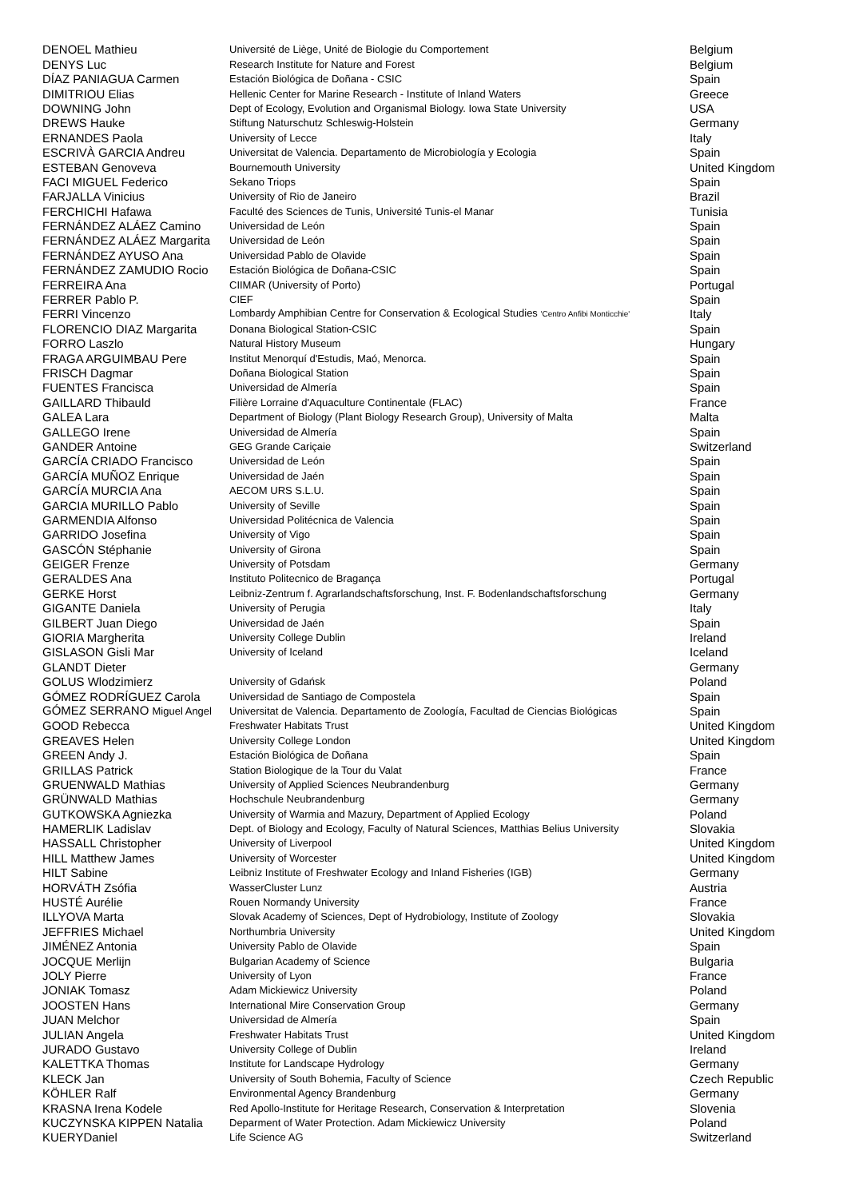| DENOEL Mathieu | Université de Liège, Unité de Biologie du Comportement | Belgium |
| DENYS Luc | Research Institute for Nature and Forest | Belgium |
| DÍAZ PANIAGUA Carmen | Estación Biológica de Doñana - CSIC | Spain |
| DIMITRIOU Elias | Hellenic Center for Marine Research - Institute of Inland Waters | Greece |
| DOWNING John | Dept of Ecology, Evolution and Organismal Biology. Iowa State University | USA |
| DREWS Hauke | Stiftung Naturschutz Schleswig-Holstein | Germany |
| ERNANDES Paola | University of Lecce | Italy |
| ESCRIVÀ GARCIA Andreu | Universitat de Valencia. Departamento de Microbiología y Ecologia | Spain |
| ESTEBAN Genoveva | Bournemouth University | United Kingdom |
| FACI MIGUEL Federico | Sekano Triops | Spain |
| FARJALLA Vinicius | University of Rio de Janeiro | Brazil |
| FERCHICHI Hafawa | Faculté des Sciences de Tunis, Université Tunis-el Manar | Tunisia |
| FERNÁNDEZ ALÁEZ Camino | Universidad de León | Spain |
| FERNÁNDEZ ALÁEZ Margarita | Universidad de León | Spain |
| FERNÁNDEZ AYUSO Ana | Universidad Pablo de Olavide | Spain |
| FERNÁNDEZ ZAMUDIO Rocio | Estación Biológica de Doñana-CSIC | Spain |
| FERREIRA Ana | CIIMAR (University of Porto) | Portugal |
| FERRER Pablo P. | CIEF | Spain |
| FERRI Vincenzo | Lombardy Amphibian Centre for Conservation & Ecological Studies 'Centro Anfibi Monticchie' | Italy |
| FLORENCIO DIAZ Margarita | Donana Biological Station-CSIC | Spain |
| FORRO Laszlo | Natural History Museum | Hungary |
| FRAGA ARGUIMBAU Pere | Institut Menorquí d'Estudis, Maó, Menorca. | Spain |
| FRISCH Dagmar | Doñana Biological Station | Spain |
| FUENTES Francisca | Universidad de Almería | Spain |
| GAILLARD Thibauld | Filière Lorraine d'Aquaculture Continentale (FLAC) | France |
| GALEA Lara | Department of Biology (Plant Biology Research Group), University of Malta | Malta |
| GALLEGO Irene | Universidad de Almería | Spain |
| GANDER Antoine | GEG Grande Cariçaie | Switzerland |
| GARCÍA CRIADO Francisco | Universidad de León | Spain |
| GARCÍA MUÑOZ Enrique | Universidad de Jaén | Spain |
| GARCÍA MURCIA Ana | AECOM URS S.L.U. | Spain |
| GARCIA MURILLO Pablo | University of Seville | Spain |
| GARMENDIA Alfonso | Universidad Politécnica de Valencia | Spain |
| GARRIDO Josefina | University of Vigo | Spain |
| GASCÓN Stéphanie | University of Girona | Spain |
| GEIGER Frenze | University of Potsdam | Germany |
| GERALDES Ana | Instituto Politecnico de Bragança | Portugal |
| GERKE Horst | Leibniz-Zentrum f. Agrarlandschaftsforschung, Inst. F. Bodenlandschaftsforschung | Germany |
| GIGANTE Daniela | University of Perugia | Italy |
| GILBERT Juan Diego | Universidad de Jaén | Spain |
| GIORIA Margherita | University College Dublin | Ireland |
| GISLASON Gisli Mar | University of Iceland | Iceland |
| GLANDT Dieter | | Germany |
| GOLUS Wlodzimierz | University of Gdańsk | Poland |
| GÓMEZ RODRÍGUEZ Carola | Universidad de Santiago de Compostela | Spain |
| GÓMEZ SERRANO Miguel Angel | Universitat de Valencia. Departamento de Zoología, Facultad de Ciencias Biológicas | Spain |
| GOOD Rebecca | Freshwater Habitats Trust | United Kingdom |
| GREAVES Helen | University College London | United Kingdom |
| GREEN Andy J. | Estación Biológica de Doñana | Spain |
| GRILLAS Patrick | Station Biologique de la Tour du Valat | France |
| GRUENWALD Mathias | University of Applied Sciences Neubrandenburg | Germany |
| GRÜNWALD Mathias | Hochschule Neubrandenburg | Germany |
| GUTKOWSKA Agniezka | University of Warmia and Mazury, Department of Applied Ecology | Poland |
| HAMERLIK Ladislav | Dept. of Biology and Ecology, Faculty of Natural Sciences, Matthias Belius University | Slovakia |
| HASSALL Christopher | University of Liverpool | United Kingdom |
| HILL Matthew James | University of Worcester | United Kingdom |
| HILT Sabine | Leibniz Institute of Freshwater Ecology and Inland Fisheries (IGB) | Germany |
| HORVÁTH Zsófia | WasserCluster Lunz | Austria |
| HUSTÉ Aurélie | Rouen Normandy University | France |
| ILLYOVA Marta | Slovak Academy of Sciences, Dept of Hydrobiology, Institute of Zoology | Slovakia |
| JEFFRIES Michael | Northumbria University | United Kingdom |
| JIMÉNEZ Antonia | University Pablo de Olavide | Spain |
| JOCQUE Merlijn | Bulgarian Academy of Science | Bulgaria |
| JOLY Pierre | University of Lyon | France |
| JONIAK Tomasz | Adam Mickiewicz University | Poland |
| JOOSTEN Hans | International Mire Conservation Group | Germany |
| JUAN Melchor | Universidad de Almería | Spain |
| JULIAN Angela | Freshwater Habitats Trust | United Kingdom |
| JURADO Gustavo | University College of Dublin | Ireland |
| KALETTKA Thomas | Institute for Landscape Hydrology | Germany |
| KLECK Jan | University of South Bohemia, Faculty of Science | Czech Republic |
| KÖHLER Ralf | Environmental Agency Brandenburg | Germany |
| KRASNA Irena Kodele | Red Apollo-Institute for Heritage Research, Conservation & Interpretation | Slovenia |
| KUCZYNSKA KIPPEN Natalia | Deparment of Water Protection. Adam Mickiewicz University | Poland |
| KUERYDaniel | Life Science AG | Switzerland |